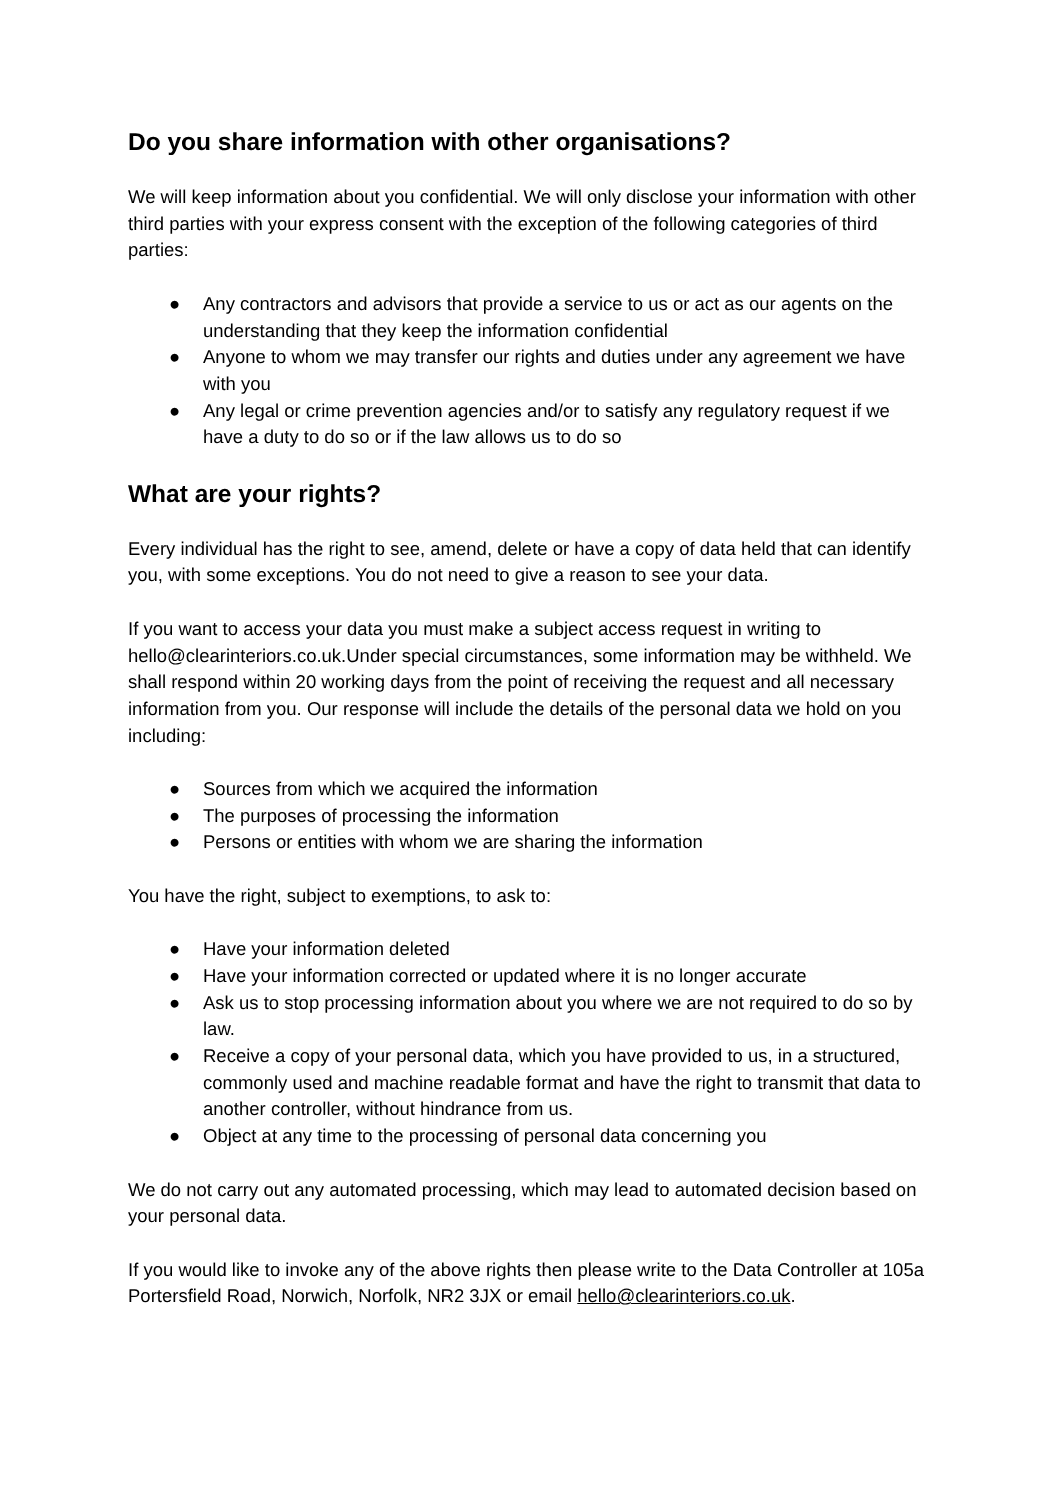Do you share information with other organisations?
We will keep information about you confidential. We will only disclose your information with other third parties with your express consent with the exception of the following categories of third parties:
● Any contractors and advisors that provide a service to us or act as our agents on the understanding that they keep the information confidential
● Anyone to whom we may transfer our rights and duties under any agreement we have with you
● Any legal or crime prevention agencies and/or to satisfy any regulatory request if we have a duty to do so or if the law allows us to do so
What are your rights?
Every individual has the right to see, amend, delete or have a copy of data held that can identify you, with some exceptions. You do not need to give a reason to see your data.
If you want to access your data you must make a subject access request in writing to hello@clearinteriors.co.uk.Under special circumstances, some information may be withheld. We shall respond within 20 working days from the point of receiving the request and all necessary information from you. Our response will include the details of the personal data we hold on you including:
● Sources from which we acquired the information
● The purposes of processing the information
● Persons or entities with whom we are sharing the information
You have the right, subject to exemptions, to ask to:
● Have your information deleted
● Have your information corrected or updated where it is no longer accurate
● Ask us to stop processing information about you where we are not required to do so by law.
● Receive a copy of your personal data, which you have provided to us, in a structured, commonly used and machine readable format and have the right to transmit that data to another controller, without hindrance from us.
● Object at any time to the processing of personal data concerning you
We do not carry out any automated processing, which may lead to automated decision based on your personal data.
If you would like to invoke any of the above rights then please write to the Data Controller at 105a Portersfield Road, Norwich, Norfolk, NR2 3JX or email hello@clearinteriors.co.uk.